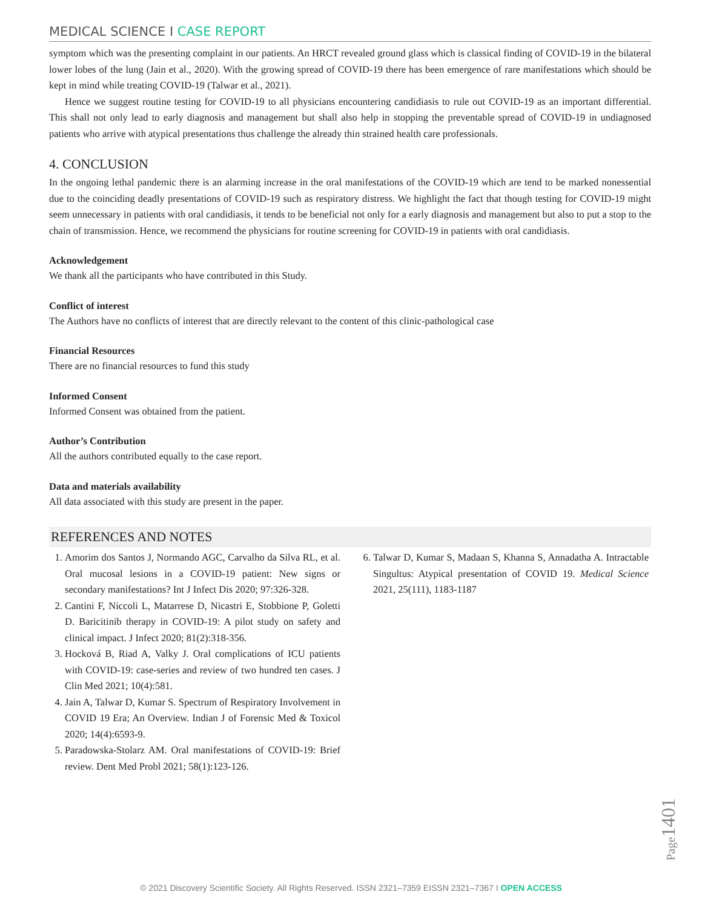MEDICAL SCIENCE I CASE REPORT
symptom which was the presenting complaint in our patients. An HRCT revealed ground glass which is classical finding of COVID-19 in the bilateral lower lobes of the lung (Jain et al., 2020). With the growing spread of COVID-19 there has been emergence of rare manifestations which should be kept in mind while treating COVID-19 (Talwar et al., 2021).
Hence we suggest routine testing for COVID-19 to all physicians encountering candidiasis to rule out COVID-19 as an important differential. This shall not only lead to early diagnosis and management but shall also help in stopping the preventable spread of COVID-19 in undiagnosed patients who arrive with atypical presentations thus challenge the already thin strained health care professionals.
4. CONCLUSION
In the ongoing lethal pandemic there is an alarming increase in the oral manifestations of the COVID-19 which are tend to be marked nonessential due to the coinciding deadly presentations of COVID-19 such as respiratory distress. We highlight the fact that though testing for COVID-19 might seem unnecessary in patients with oral candidiasis, it tends to be beneficial not only for a early diagnosis and management but also to put a stop to the chain of transmission. Hence, we recommend the physicians for routine screening for COVID-19 in patients with oral candidiasis.
Acknowledgement
We thank all the participants who have contributed in this Study.
Conflict of interest
The Authors have no conflicts of interest that are directly relevant to the content of this clinic-pathological case
Financial Resources
There are no financial resources to fund this study
Informed Consent
Informed Consent was obtained from the patient.
Author’s Contribution
All the authors contributed equally to the case report.
Data and materials availability
All data associated with this study are present in the paper.
REFERENCES AND NOTES
1. Amorim dos Santos J, Normando AGC, Carvalho da Silva RL, et al. Oral mucosal lesions in a COVID-19 patient: New signs or secondary manifestations? Int J Infect Dis 2020; 97:326-328.
2. Cantini F, Niccoli L, Matarrese D, Nicastri E, Stobbione P, Goletti D. Baricitinib therapy in COVID-19: A pilot study on safety and clinical impact. J Infect 2020; 81(2):318-356.
3. Hocková B, Riad A, Valky J. Oral complications of ICU patients with COVID-19: case-series and review of two hundred ten cases. J Clin Med 2021; 10(4):581.
4. Jain A, Talwar D, Kumar S. Spectrum of Respiratory Involvement in COVID 19 Era; An Overview. Indian J of Forensic Med & Toxicol 2020; 14(4):6593-9.
5. Paradowska-Stolarz AM. Oral manifestations of COVID-19: Brief review. Dent Med Probl 2021; 58(1):123-126.
6. Talwar D, Kumar S, Madaan S, Khanna S, Annadatha A. Intractable Singultus: Atypical presentation of COVID 19. Medical Science 2021, 25(111), 1183-1187
Page1401
© 2021 Discovery Scientific Society. All Rights Reserved. ISSN 2321–7359 EISSN 2321–7367 I OPEN ACCESS